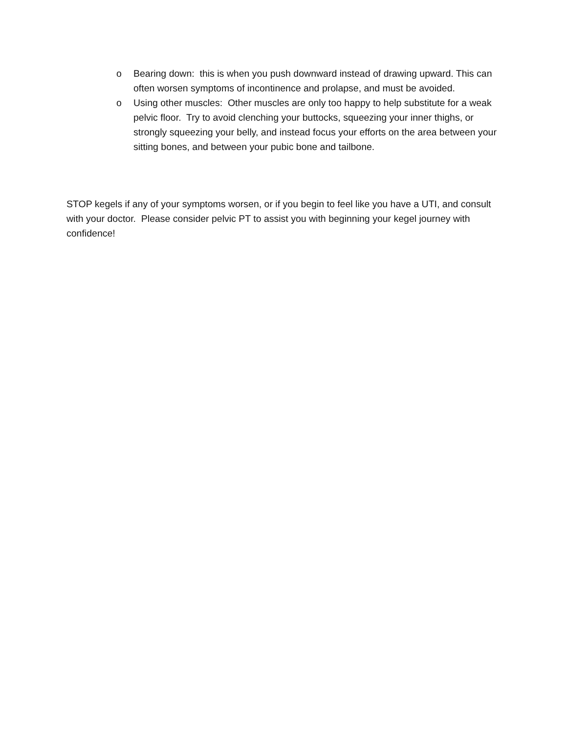o Bearing down: this is when you push downward instead of drawing upward. This can often worsen symptoms of incontinence and prolapse, and must be avoided.
o Using other muscles: Other muscles are only too happy to help substitute for a weak pelvic floor. Try to avoid clenching your buttocks, squeezing your inner thighs, or strongly squeezing your belly, and instead focus your efforts on the area between your sitting bones, and between your pubic bone and tailbone.
STOP kegels if any of your symptoms worsen, or if you begin to feel like you have a UTI, and consult with your doctor. Please consider pelvic PT to assist you with beginning your kegel journey with confidence!